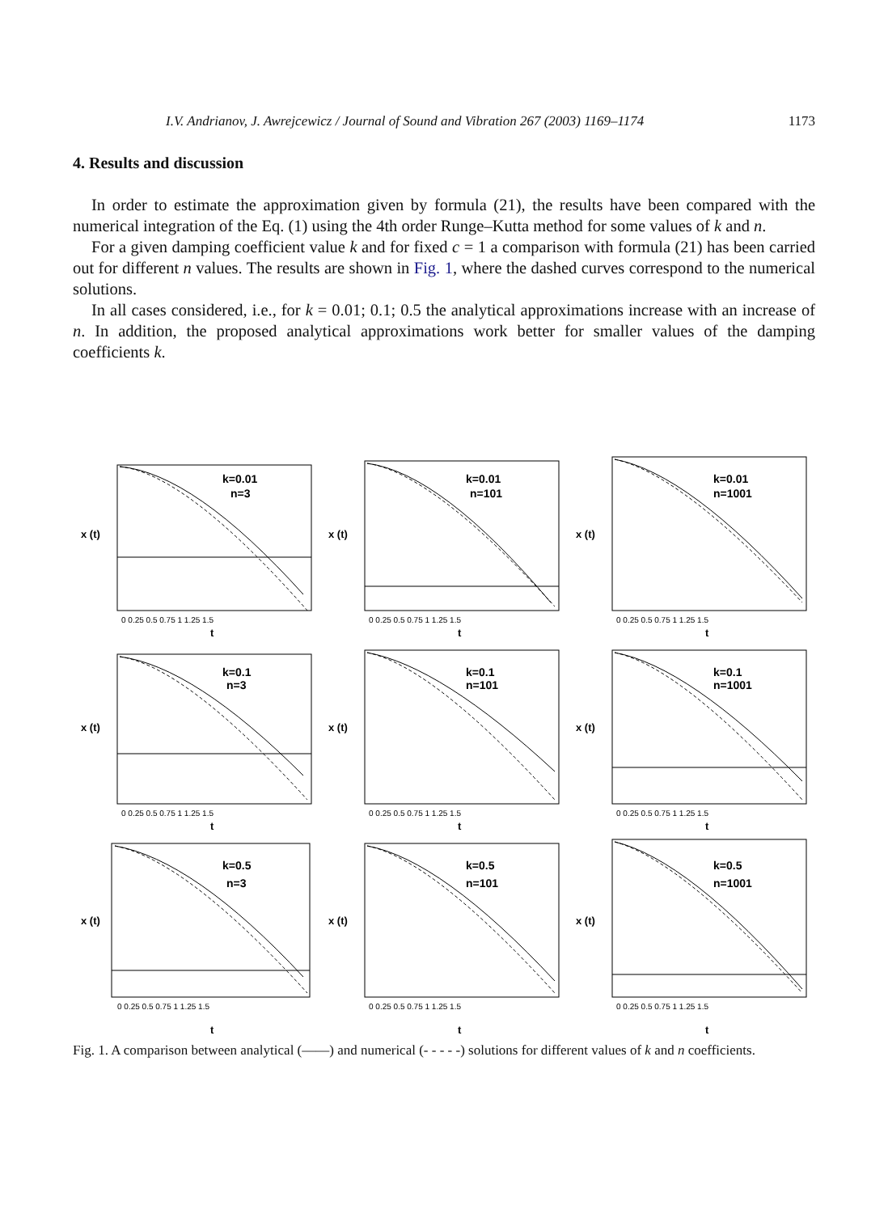I.V. Andrianov, J. Awrejcewicz / Journal of Sound and Vibration 267 (2003) 1169–1174 1173
4. Results and discussion
In order to estimate the approximation given by formula (21), the results have been compared with the numerical integration of the Eq. (1) using the 4th order Runge–Kutta method for some values of k and n.
For a given damping coefficient value k and for fixed c = 1 a comparison with formula (21) has been carried out for different n values. The results are shown in Fig. 1, where the dashed curves correspond to the numerical solutions.
In all cases considered, i.e., for k = 0.01; 0.1; 0.5 the analytical approximations increase with an increase of n. In addition, the proposed analytical approximations work better for smaller values of the damping coefficients k.
k=0.01
n=3
x (t)
0 0.25 0.5 0.75 1 1.25 1.5
t
k=0.01
n=101
x (t)
0 0.25 0.5 0.75 1 1.25 1.5
t
k=0.01
n=1001
x (t)
0 0.25 0.5 0.75 1 1.25 1.5
t
k=0.1
n=3
x (t)
0 0.25 0.5 0.75 1 1.25 1.5
t
k=0.1
n=101
x (t)
0 0.25 0.5 0.75 1 1.25 1.5
t
k=0.1
n=1001
x (t)
0 0.25 0.5 0.75 1 1.25 1.5
t
k=0.5
n=3
x (t)
0 0.25 0.5 0.75 1 1.25 1.5
t
k=0.5
n=101
x (t)
0 0.25 0.5 0.75 1 1.25 1.5
t
k=0.5
n=1001
x (t)
0 0.25 0.5 0.75 1 1.25 1.5
t
Fig. 1. A comparison between analytical (——) and numerical (- - - - -) solutions for different values of k and n coefficients.